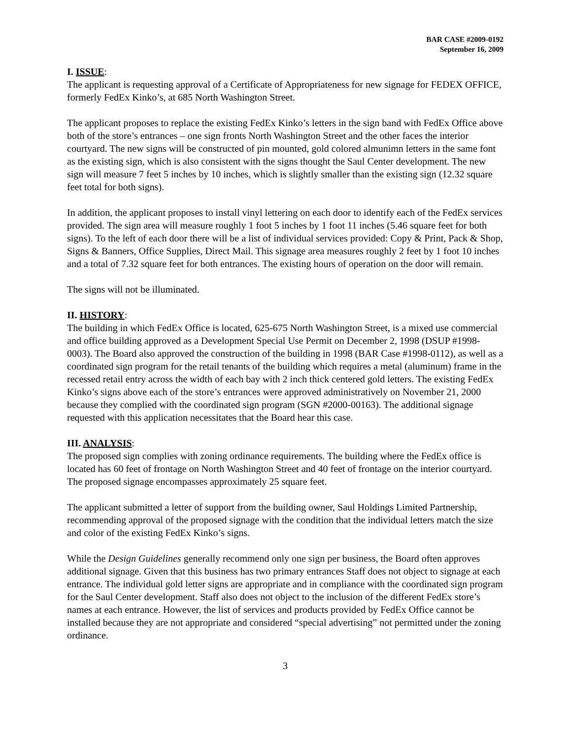BAR CASE #2009-0192
September 16, 2009
I. ISSUE:
The applicant is requesting approval of a Certificate of Appropriateness for new signage for FEDEX OFFICE, formerly FedEx Kinko’s, at 685 North Washington Street.
The applicant proposes to replace the existing FedEx Kinko’s letters in the sign band with FedEx Office above both of the store’s entrances – one sign fronts North Washington Street and the other faces the interior courtyard. The new signs will be constructed of pin mounted, gold colored almunimn letters in the same font as the existing sign, which is also consistent with the signs thought the Saul Center development. The new sign will measure 7 feet 5 inches by 10 inches, which is slightly smaller than the existing sign (12.32 square feet total for both signs).
In addition, the applicant proposes to install vinyl lettering on each door to identify each of the FedEx services provided. The sign area will measure roughly 1 foot 5 inches by 1 foot 11 inches (5.46 square feet for both signs). To the left of each door there will be a list of individual services provided: Copy & Print, Pack & Shop, Signs & Banners, Office Supplies, Direct Mail. This signage area measures roughly 2 feet by 1 foot 10 inches and a total of 7.32 square feet for both entrances. The existing hours of operation on the door will remain.
The signs will not be illuminated.
II. HISTORY:
The building in which FedEx Office is located, 625-675 North Washington Street, is a mixed use commercial and office building approved as a Development Special Use Permit on December 2, 1998 (DSUP #1998-0003). The Board also approved the construction of the building in 1998 (BAR Case #1998-0112), as well as a coordinated sign program for the retail tenants of the building which requires a metal (aluminum) frame in the recessed retail entry across the width of each bay with 2 inch thick centered gold letters. The existing FedEx Kinko’s signs above each of the store’s entrances were approved administratively on November 21, 2000 because they complied with the coordinated sign program (SGN #2000-00163). The additional signage requested with this application necessitates that the Board hear this case.
III. ANALYSIS:
The proposed sign complies with zoning ordinance requirements. The building where the FedEx office is located has 60 feet of frontage on North Washington Street and 40 feet of frontage on the interior courtyard. The proposed signage encompasses approximately 25 square feet.
The applicant submitted a letter of support from the building owner, Saul Holdings Limited Partnership, recommending approval of the proposed signage with the condition that the individual letters match the size and color of the existing FedEx Kinko’s signs.
While the Design Guidelines generally recommend only one sign per business, the Board often approves additional signage. Given that this business has two primary entrances Staff does not object to signage at each entrance. The individual gold letter signs are appropriate and in compliance with the coordinated sign program for the Saul Center development. Staff also does not object to the inclusion of the different FedEx store’s names at each entrance. However, the list of services and products provided by FedEx Office cannot be installed because they are not appropriate and considered “special advertising” not permitted under the zoning ordinance.
3